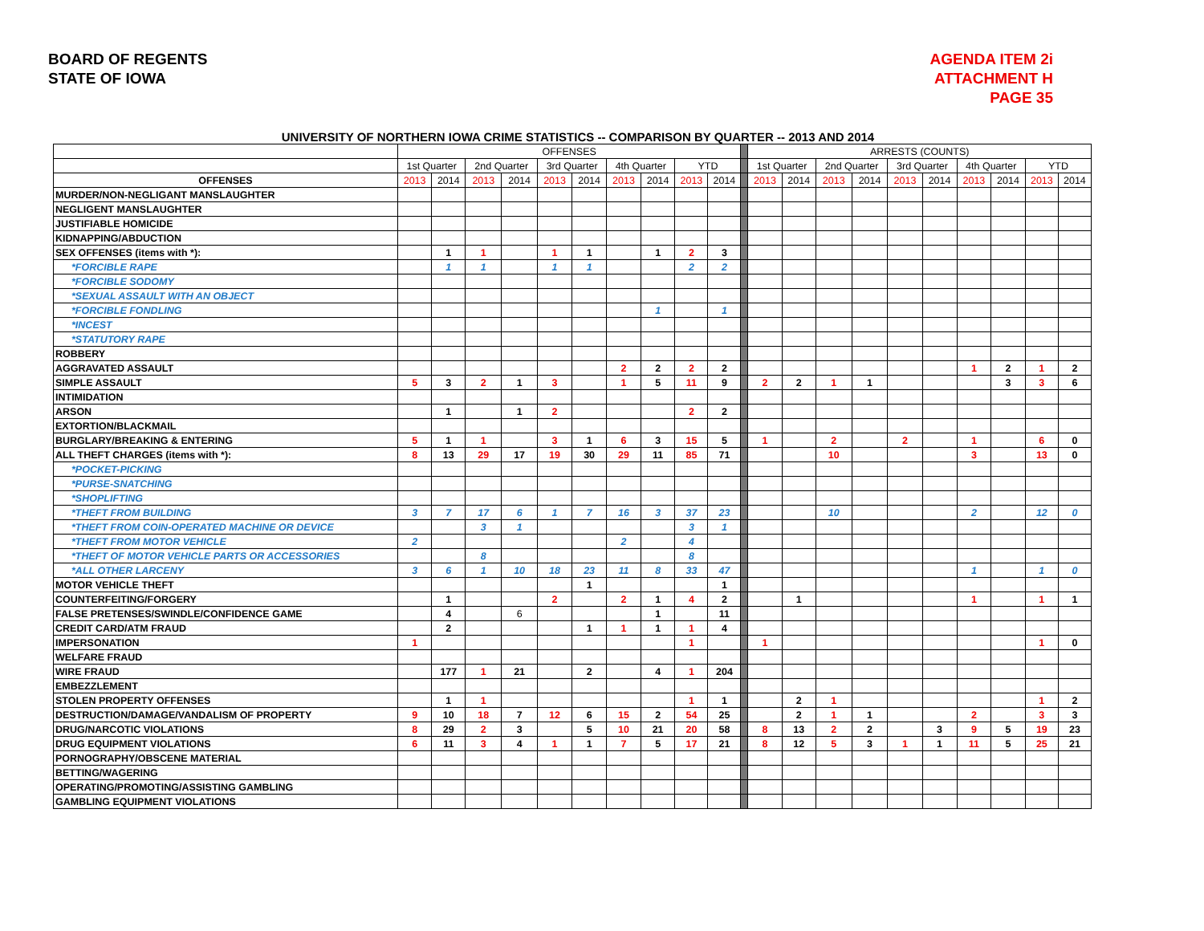BOARD OF REGENTS
STATE OF IOWA
AGENDA ITEM 2i
ATTACHMENT H
PAGE 35
UNIVERSITY OF NORTHERN IOWA CRIME STATISTICS -- COMPARISON BY QUARTER -- 2013 AND 2014
| | OFFENSES | | | | | | | | | | | ARRESTS (COUNTS) | | | | | | | | | |
| | 1st Quarter | | 2nd Quarter | | 3rd Quarter | | 4th Quarter | | YTD | | | 1st Quarter | | 2nd Quarter | | 3rd Quarter | | 4th Quarter | | YTD | |
| OFFENSES | 2013 | 2014 | 2013 | 2014 | 2013 | 2014 | 2013 | 2014 | 2013 | 2014 | | 2013 | 2014 | 2013 | 2014 | 2013 | 2014 | 2013 | 2014 | 2013 | 2014 |
| MURDER/NON-NEGLIGANT MANSLAUGHTER | | | | | | | | | | | | | | | | | | | | | |
| NEGLIGENT MANSLAUGHTER | | | | | | | | | | | | | | | | | | | | | |
| JUSTIFIABLE HOMICIDE | | | | | | | | | | | | | | | | | | | | | |
| KIDNAPPING/ABDUCTION | | | | | | | | | | | | | | | | | | | | | |
| SEX OFFENSES (items with *): | | 1 | 1 | | 1 | 1 | | 1 | 2 | 3 | | | | | | | | | | | |
| *FORCIBLE RAPE | | 1 | 1 | | 1 | 1 | | | 2 | 2 | | | | | | | | | | | |
| *FORCIBLE SODOMY | | | | | | | | | | | | | | | | | | | | | |
| *SEXUAL ASSAULT WITH AN OBJECT | | | | | | | | | | | | | | | | | | | | | |
| *FORCIBLE FONDLING | | | | | | | | 1 | | 1 | | | | | | | | | | | |
| *INCEST | | | | | | | | | | | | | | | | | | | | | |
| *STATUTORY RAPE | | | | | | | | | | | | | | | | | | | | | |
| ROBBERY | | | | | | | | | | | | | | | | | | | | | |
| AGGRAVATED ASSAULT | | | | | | | 2 | 2 | 2 | 2 | | | | | | | | 1 | 2 | 1 | 2 |
| SIMPLE ASSAULT | 5 | 3 | 2 | 1 | 3 | | 1 | 5 | 11 | 9 | | 2 | 2 | 1 | 1 | | | | 3 | 3 | 6 |
| INTIMIDATION | | | | | | | | | | | | | | | | | | | | | |
| ARSON | | 1 | | 1 | 2 | | | | 2 | 2 | | | | | | | | | | | |
| EXTORTION/BLACKMAIL | | | | | | | | | | | | | | | | | | | | | |
| BURGLARY/BREAKING & ENTERING | 5 | 1 | 1 | | 3 | 1 | 6 | 3 | 15 | 5 | | 1 | | 2 | | 2 | | 1 | | 6 | 0 |
| ALL THEFT CHARGES (items with *): | 8 | 13 | 29 | 17 | 19 | 30 | 29 | 11 | 85 | 71 | | | | 10 | | | | 3 | | 13 | 0 |
| *POCKET-PICKING | | | | | | | | | | | | | | | | | | | | | |
| *PURSE-SNATCHING | | | | | | | | | | | | | | | | | | | | | |
| *SHOPLIFTING | | | | | | | | | | | | | | | | | | | | | |
| *THEFT FROM BUILDING | 3 | 7 | 17 | 6 | 1 | 7 | 16 | 3 | 37 | 23 | | | | 10 | | | | 2 | | 12 | 0 |
| *THEFT FROM COIN-OPERATED MACHINE OR DEVICE | | | 3 | 1 | | | | | 3 | 1 | | | | | | | | | | | |
| *THEFT FROM MOTOR VEHICLE | 2 | | | | | | 2 | | 4 | | | | | | | | | | | | |
| *THEFT OF MOTOR VEHICLE PARTS OR ACCESSORIES | | | 8 | | | | | | 8 | | | | | | | | | | | | |
| *ALL OTHER LARCENY | 3 | 6 | 1 | 10 | 18 | 23 | 11 | 8 | 33 | 47 | | | | | | | | 1 | | 1 | 0 |
| MOTOR VEHICLE THEFT | | | | | | 1 | | | | 1 | | | | | | | | | | | |
| COUNTERFEITING/FORGERY | | 1 | | | 2 | | 2 | 1 | 4 | 2 | | | 1 | | | | | 1 | | 1 | 1 |
| FALSE PRETENSES/SWINDLE/CONFIDENCE GAME | | 4 | | 6 | | | | 1 | | 11 | | | | | | | | | | | |
| CREDIT CARD/ATM FRAUD | | 2 | | | | 1 | 1 | 1 | 1 | 4 | | | | | | | | | | | |
| IMPERSONATION | 1 | | | | | | | | 1 | | | 1 | | | | | | | | 1 | 0 |
| WELFARE FRAUD | | | | | | | | | | | | | | | | | | | | | |
| WIRE FRAUD | | 177 | 1 | 21 | | 2 | | 4 | 1 | 204 | | | | | | | | | | | |
| EMBEZZLEMENT | | | | | | | | | | | | | | | | | | | | | |
| STOLEN PROPERTY OFFENSES | | 1 | 1 | | | | | | 1 | 1 | | | 2 | 1 | | | | | | 1 | 2 |
| DESTRUCTION/DAMAGE/VANDALISM OF PROPERTY | 9 | 10 | 18 | 7 | 12 | 6 | 15 | 2 | 54 | 25 | | | 2 | 1 | 1 | | | 2 | | 3 | 3 |
| DRUG/NARCOTIC VIOLATIONS | 8 | 29 | 2 | 3 | | 5 | 10 | 21 | 20 | 58 | | 8 | 13 | 2 | 2 | | 3 | 9 | 5 | 19 | 23 |
| DRUG EQUIPMENT VIOLATIONS | 6 | 11 | 3 | 4 | 1 | 1 | 7 | 5 | 17 | 21 | | 8 | 12 | 5 | 3 | 1 | 1 | 11 | 5 | 25 | 21 |
| PORNOGRAPHY/OBSCENE MATERIAL | | | | | | | | | | | | | | | | | | | | | |
| BETTING/WAGERING | | | | | | | | | | | | | | | | | | | | | |
| OPERATING/PROMOTING/ASSISTING GAMBLING | | | | | | | | | | | | | | | | | | | | | |
| GAMBLING EQUIPMENT VIOLATIONS | | | | | | | | | | | | | | | | | | | | | |